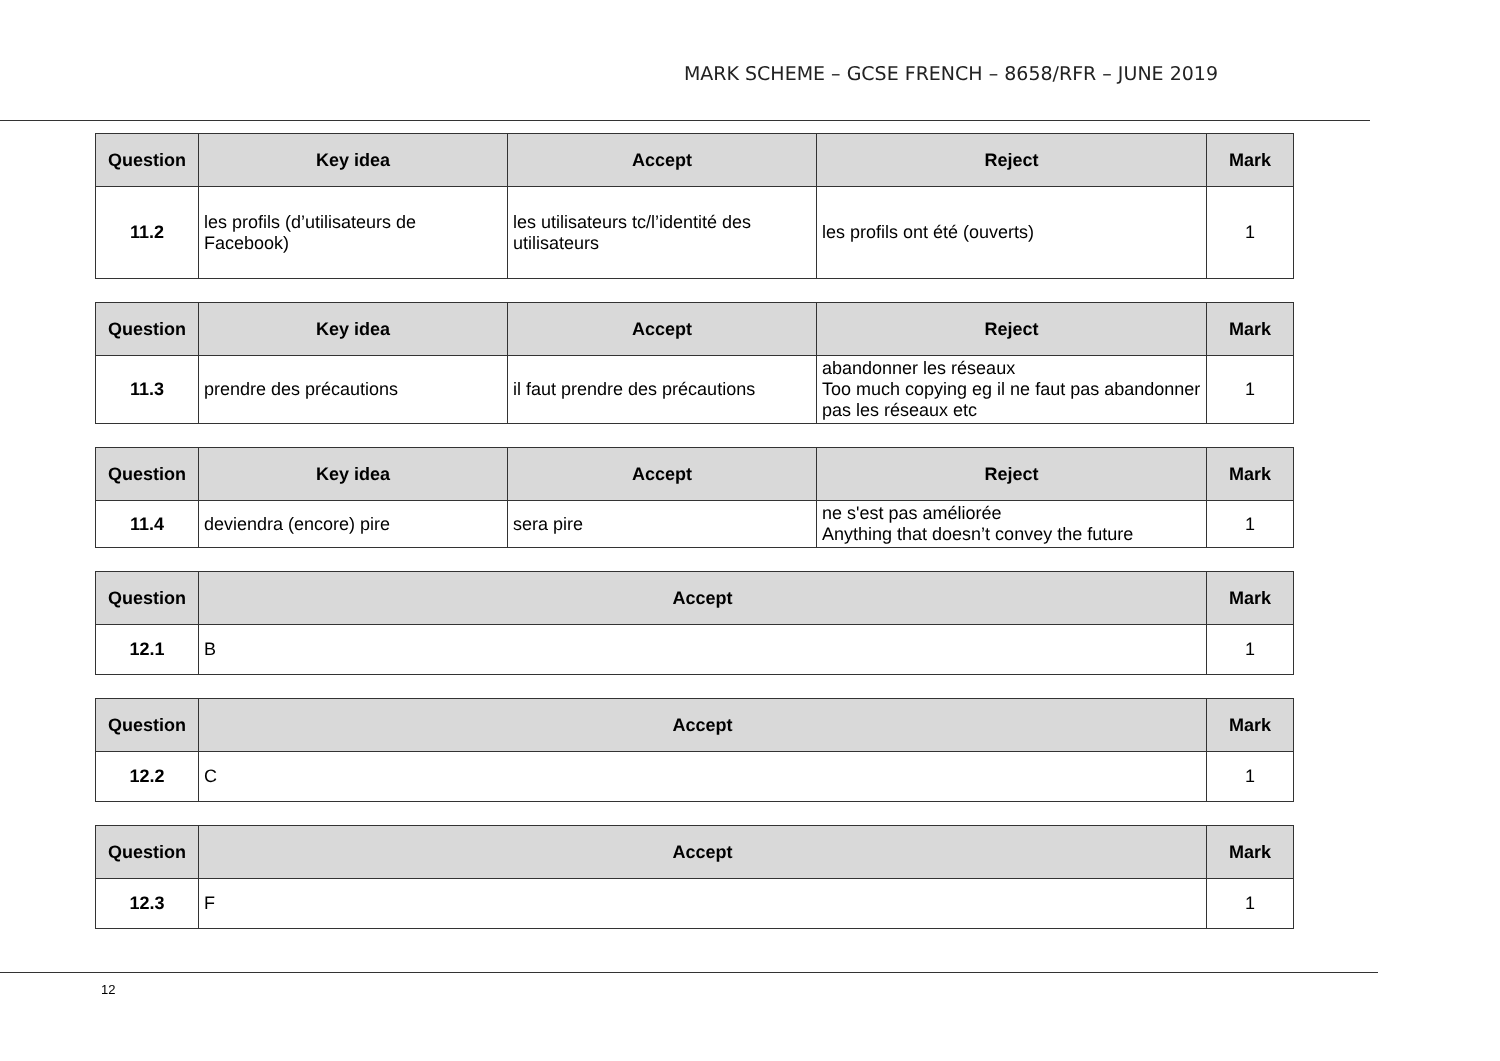MARK SCHEME – GCSE FRENCH – 8658/RFR – JUNE 2019
| Question | Key idea | Accept | Reject | Mark |
| --- | --- | --- | --- | --- |
| 11.2 | les profils (d’utilisateurs de Facebook) | les utilisateurs tc/l’identité des utilisateurs | les profils ont été (ouverts) | 1 |
| Question | Key idea | Accept | Reject | Mark |
| --- | --- | --- | --- | --- |
| 11.3 | prendre des précautions | il faut prendre des précautions | abandonner les réseaux Too much copying eg il ne faut pas abandonner pas les réseaux etc | 1 |
| Question | Key idea | Accept | Reject | Mark |
| --- | --- | --- | --- | --- |
| 11.4 | deviendra (encore) pire | sera pire | ne s'est pas améliorée Anything that doesn’t convey the future | 1 |
| Question | Accept | Mark |
| --- | --- | --- |
| 12.1 | B | 1 |
| Question | Accept | Mark |
| --- | --- | --- |
| 12.2 | C | 1 |
| Question | Accept | Mark |
| --- | --- | --- |
| 12.3 | F | 1 |
12